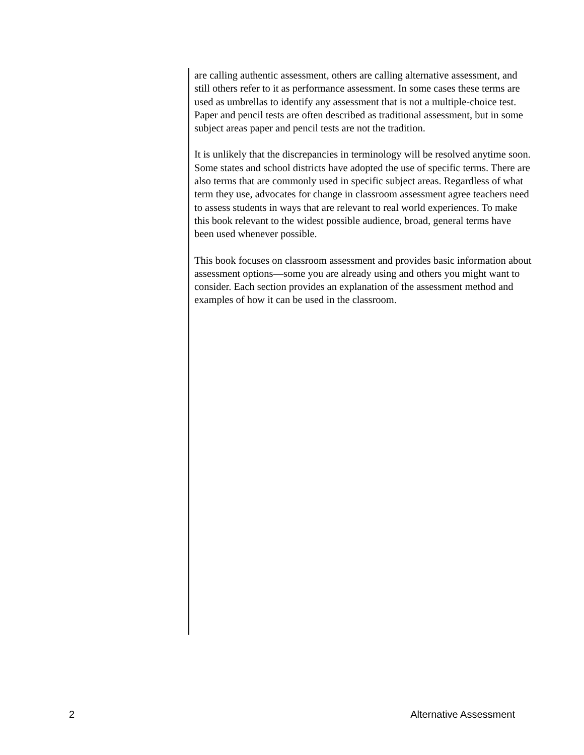are calling authentic assessment, others are calling alternative assessment, and still others refer to it as performance assessment. In some cases these terms are used as umbrellas to identify any assessment that is not a multiple-choice test. Paper and pencil tests are often described as traditional assessment, but in some subject areas paper and pencil tests are not the tradition.
It is unlikely that the discrepancies in terminology will be resolved anytime soon. Some states and school districts have adopted the use of specific terms. There are also terms that are commonly used in specific subject areas. Regardless of what term they use, advocates for change in classroom assessment agree teachers need to assess students in ways that are relevant to real world experiences. To make this book relevant to the widest possible audience, broad, general terms have been used whenever possible.
This book focuses on classroom assessment and provides basic information about assessment options—some you are already using and others you might want to consider. Each section provides an explanation of the assessment method and examples of how it can be used in the classroom.
2 Alternative Assessment